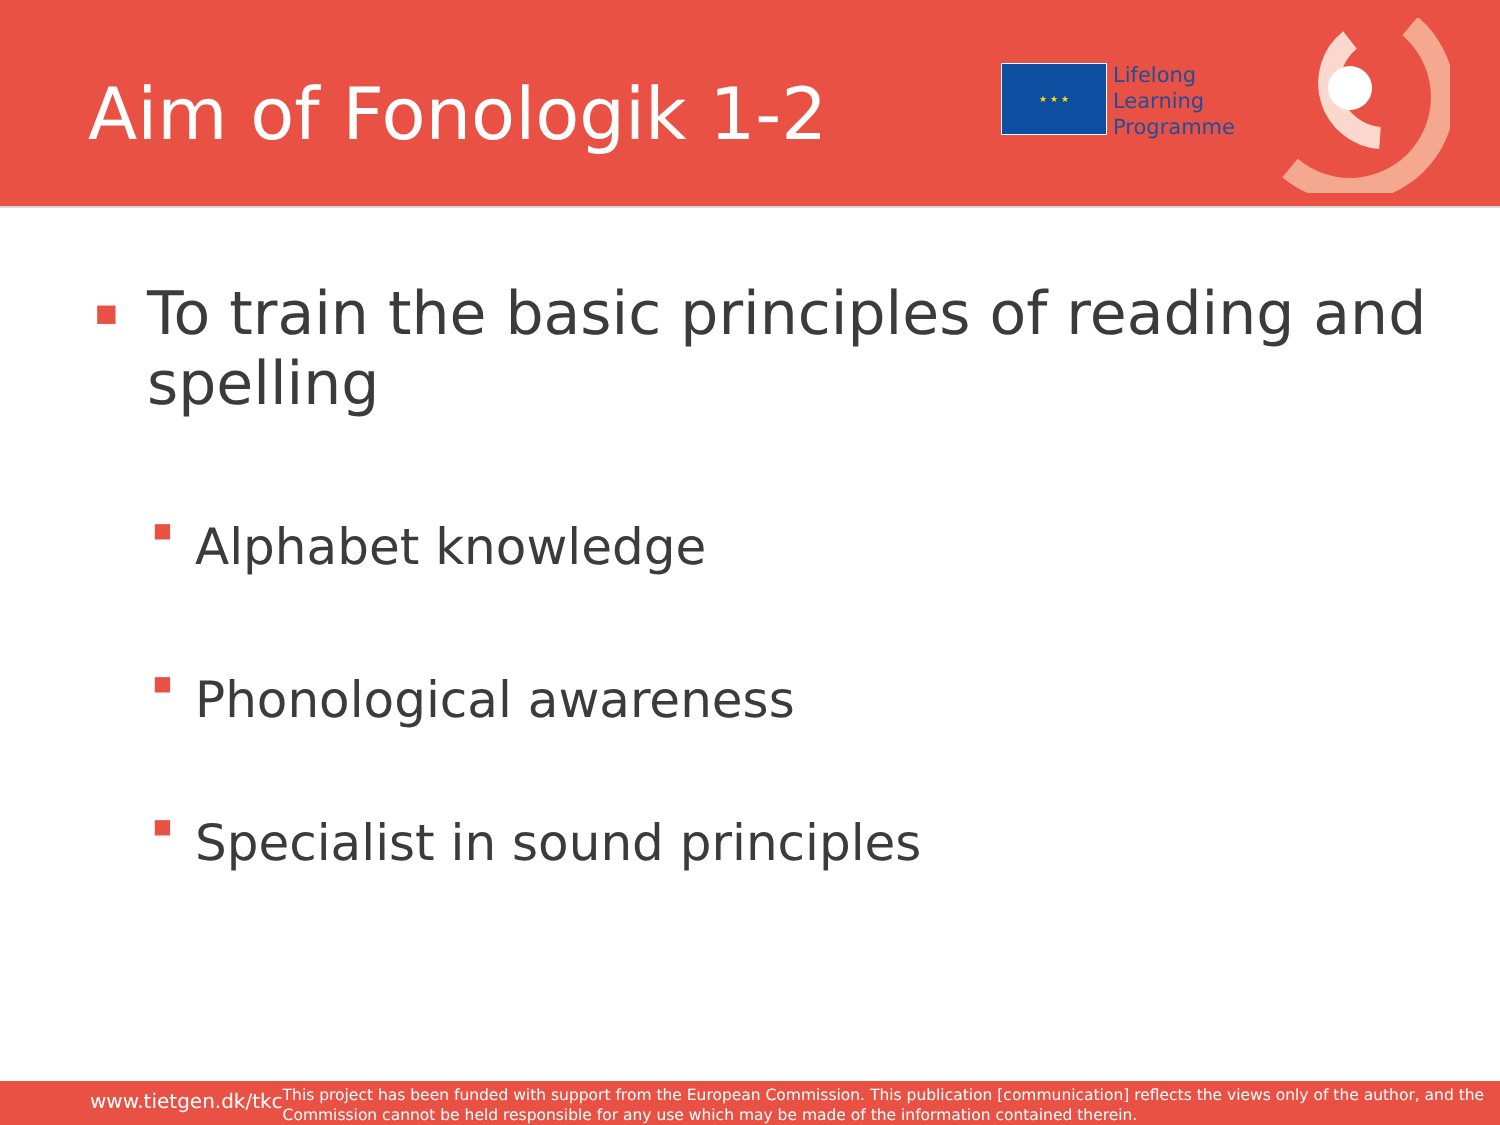Aim of Fonologik 1-2
★ ★ ★
Lifelong
Learning
Programme
■ To train the basic principles of reading and spelling
■ Alphabet knowledge
■ Phonological awareness
■ Specialist in sound principles
www.tietgen.dk/tkc
This project has been funded with support from the European Commission. This publication [communication] reflects the views only of the author, and the Commission cannot be held responsible for any use which may be made of the information contained therein.